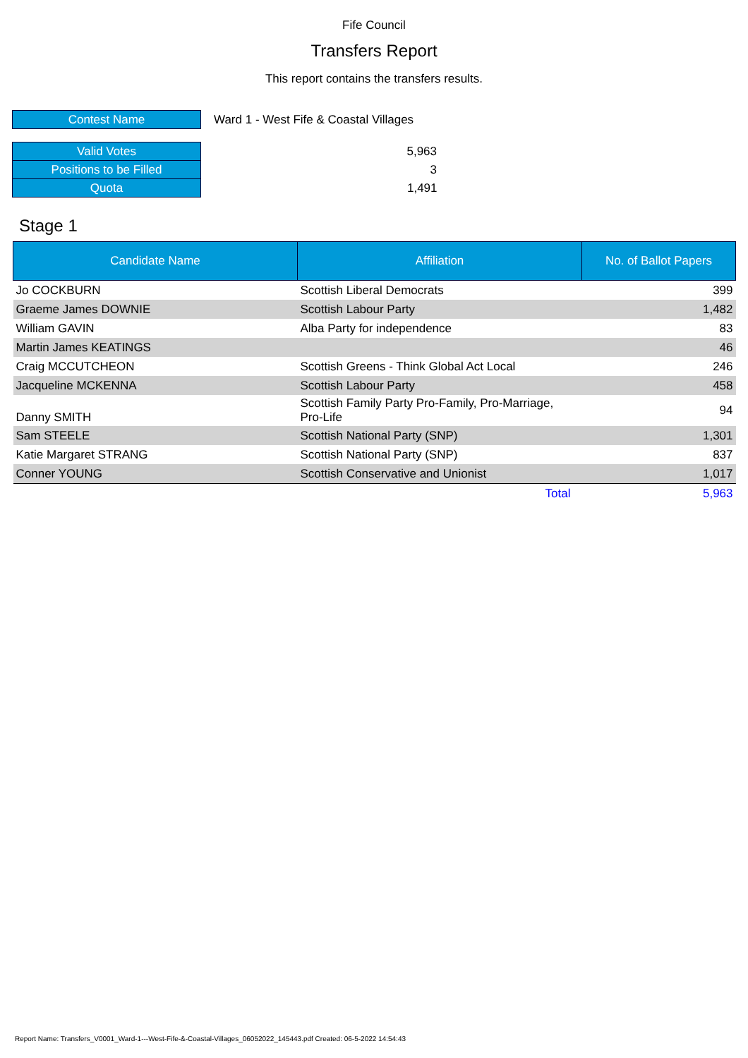Fife Council
Transfers Report
This report contains the transfers results.
| Contest Name | Ward 1 - West Fife & Coastal Villages |
| Valid Votes | 5,963 |
| Positions to be Filled | 3 |
| Quota | 1,491 |
Stage 1
| Candidate Name | Affiliation | No. of Ballot Papers |
| --- | --- | --- |
| Jo COCKBURN | Scottish Liberal Democrats | 399 |
| Graeme James DOWNIE | Scottish Labour Party | 1,482 |
| William GAVIN | Alba Party for independence | 83 |
| Martin James KEATINGS | | 46 |
| Craig MCCUTCHEON | Scottish Greens - Think Global Act Local | 246 |
| Jacqueline MCKENNA | Scottish Labour Party | 458 |
| Danny SMITH | Scottish Family Party Pro-Family, Pro-Marriage, Pro-Life | 94 |
| Sam STEELE | Scottish National Party (SNP) | 1,301 |
| Katie Margaret STRANG | Scottish National Party (SNP) | 837 |
| Conner YOUNG | Scottish Conservative and Unionist | 1,017 |
| | Total | 5,963 |
Report Name: Transfers_V0001_Ward-1---West-Fife-&-Coastal-Villages_06052022_145443.pdf Created: 06-5-2022 14:54:43